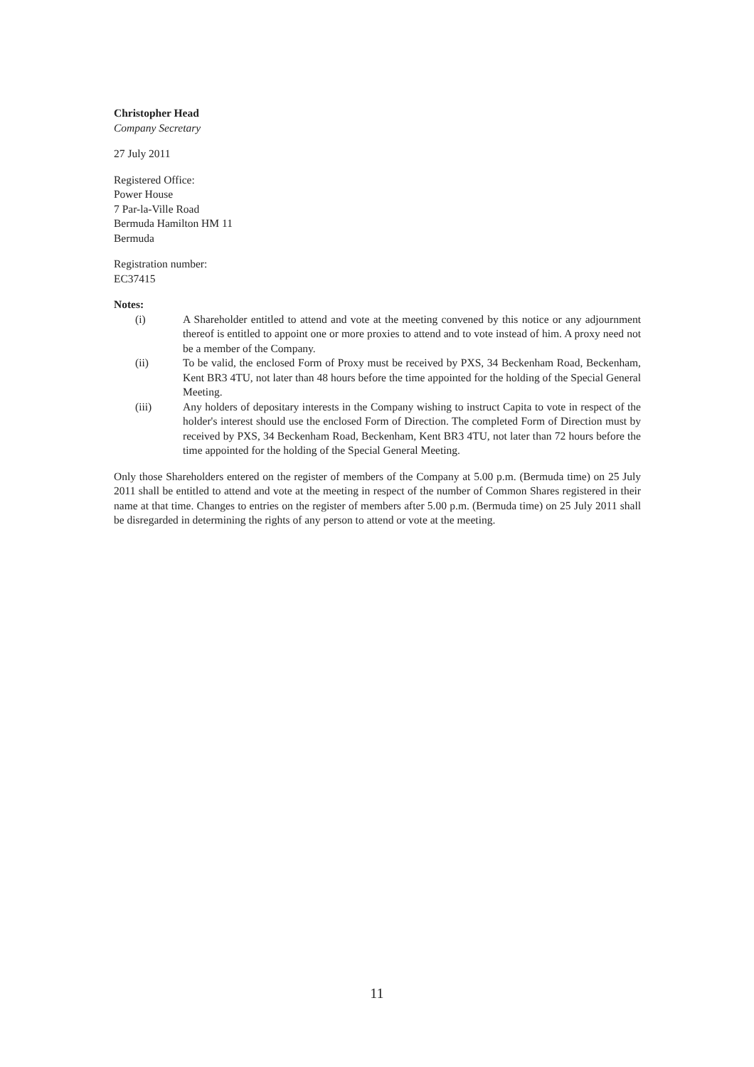Christopher Head
Company Secretary
27 July 2011
Registered Office:
Power House
7 Par-la-Ville Road
Bermuda Hamilton HM 11
Bermuda
Registration number:
EC37415
Notes:
(i) A Shareholder entitled to attend and vote at the meeting convened by this notice or any adjournment thereof is entitled to appoint one or more proxies to attend and to vote instead of him. A proxy need not be a member of the Company.
(ii) To be valid, the enclosed Form of Proxy must be received by PXS, 34 Beckenham Road, Beckenham, Kent BR3 4TU, not later than 48 hours before the time appointed for the holding of the Special General Meeting.
(iii) Any holders of depositary interests in the Company wishing to instruct Capita to vote in respect of the holder's interest should use the enclosed Form of Direction. The completed Form of Direction must by received by PXS, 34 Beckenham Road, Beckenham, Kent BR3 4TU, not later than 72 hours before the time appointed for the holding of the Special General Meeting.
Only those Shareholders entered on the register of members of the Company at 5.00 p.m. (Bermuda time) on 25 July 2011 shall be entitled to attend and vote at the meeting in respect of the number of Common Shares registered in their name at that time. Changes to entries on the register of members after 5.00 p.m. (Bermuda time) on 25 July 2011 shall be disregarded in determining the rights of any person to attend or vote at the meeting.
11